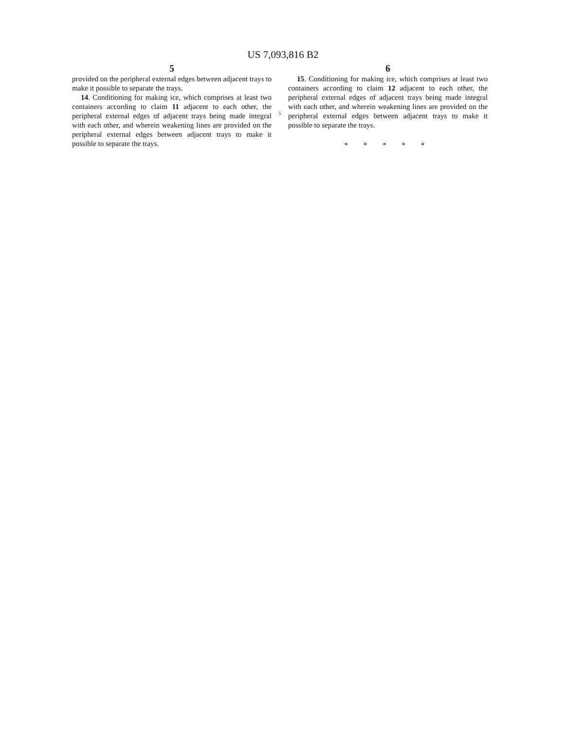US 7,093,816 B2
5
provided on the peripheral external edges between adjacent trays to make it possible to separate the trays.
14. Conditioning for making ice, which comprises at least two containers according to claim 11 adjacent to each other, the peripheral external edges of adjacent trays being made integral with each other, and wherein weakening lines are provided on the peripheral external edges between adjacent trays to make it possible to separate the trays.
5
6
15. Conditioning for making ice, which comprises at least two containers according to claim 12 adjacent to each other, the peripheral external edges of adjacent trays being made integral with each other, and wherein weakening lines are provided on the peripheral external edges between adjacent trays to make it possible to separate the trays.
* * * * *